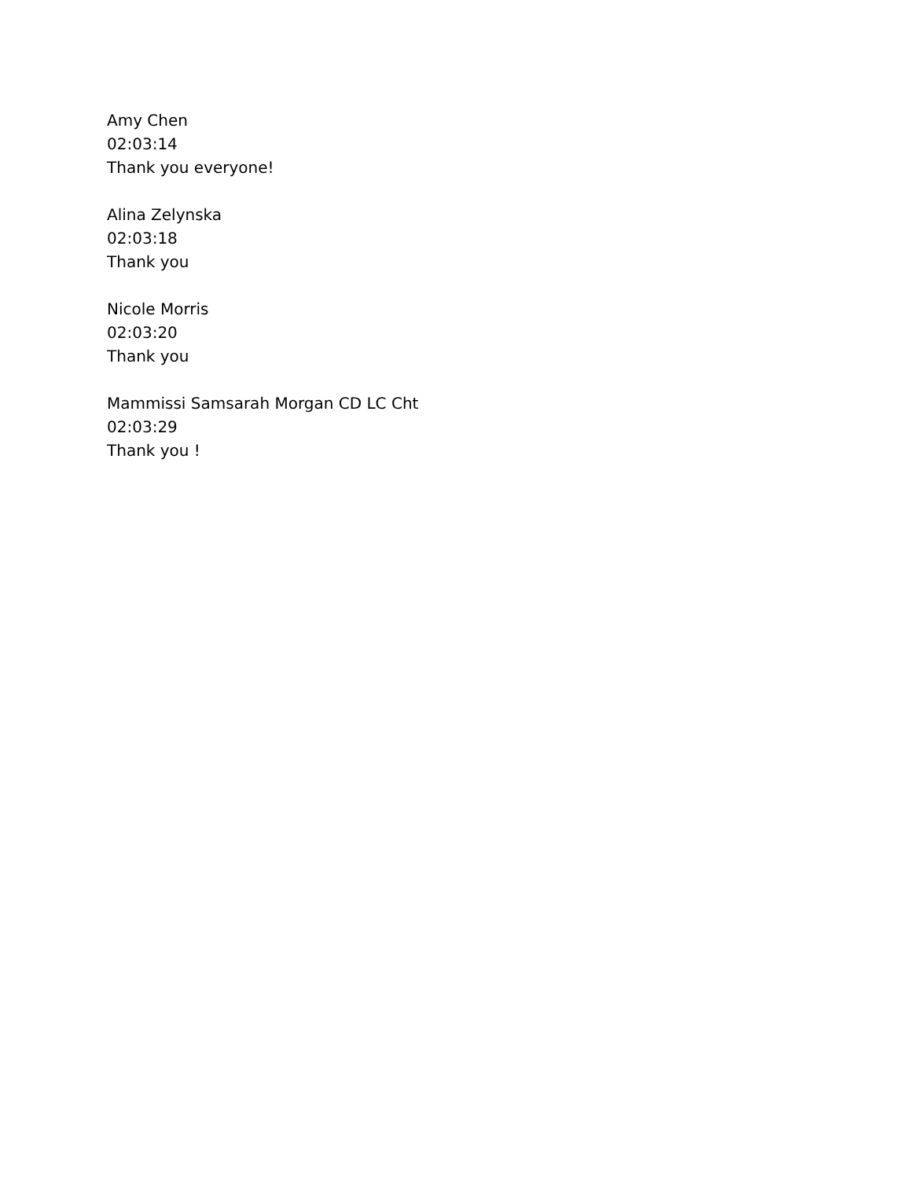Amy Chen
02:03:14
Thank you everyone!
Alina Zelynska
02:03:18
Thank you
Nicole Morris
02:03:20
Thank you
Mammissi Samsarah Morgan CD LC Cht
02:03:29
Thank you !